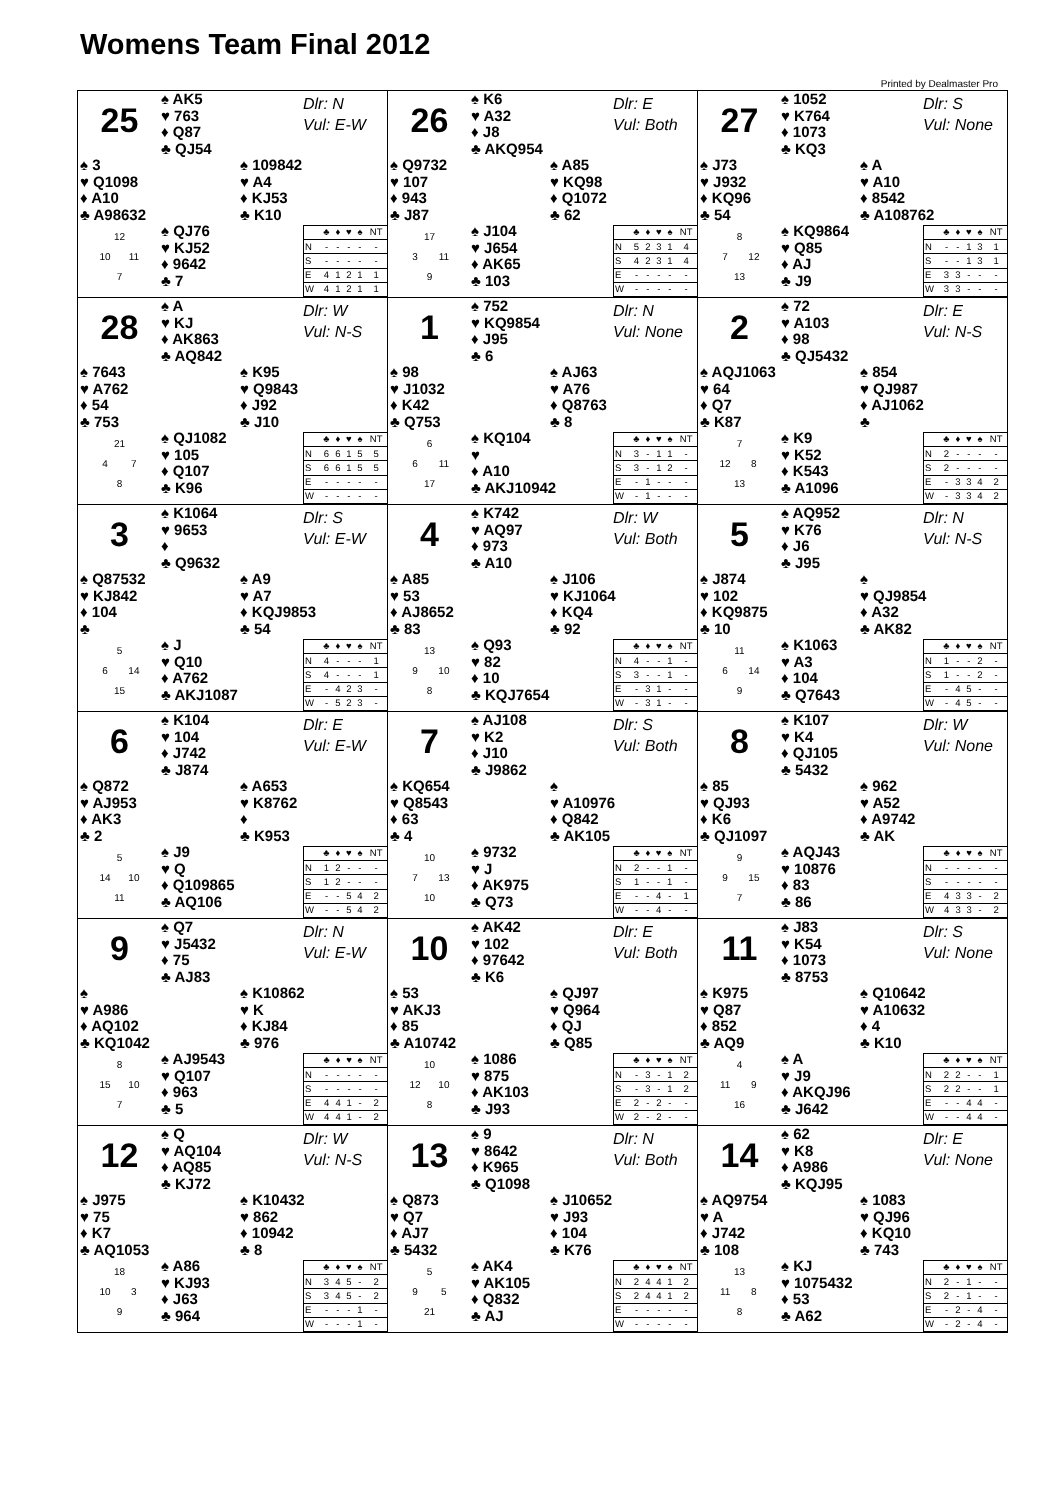Womens Team Final 2012
Printed by Dealmaster Pro
25
♠ AK5
♥ 763
♦ Q87
♣ QJ54
Dlr: N
Vul: E-W
♠ 3
♥ Q1098
♦ A10
♣ A98632
♠ 109842
♥ A4
♦ KJ53
♣ K10
12
10 11
7
♠ QJ76
♥ KJ52
♦ 9642
♣ 7
| | ♣ | ♦ | ♥ | ♠ | NT |
| --- | --- | --- | --- | --- | --- |
| N | - | - | - | - | - |
| S | - | - | - | - | - |
| E | 4 | 1 | 2 | 1 | 1 |
| W | 4 | 1 | 2 | 1 | 1 |
26
♠ K6
♥ A32
♦ J8
♣ AKQ954
Dlr: E
Vul: Both
♠ Q9732
♥ 107
♦ 943
♣ J87
♠ A85
♥ KQ98
♦ Q1072
♣ 62
17
3 11
9
♠ J104
♥ J654
♦ AK65
♣ 103
| | ♣ | ♦ | ♥ | ♠ | NT |
| --- | --- | --- | --- | --- | --- |
| N | 5 | 2 | 3 | 1 | 4 |
| S | 4 | 2 | 3 | 1 | 4 |
| E | - | - | - | - | - |
| W | - | - | - | - | - |
27
♠ 1052
♥ K764
♦ 1073
♣ KQ3
Dlr: S
Vul: None
♠ J73
♥ J932
♦ KQ96
♣ 54
♠ A
♥ A10
♦ 8542
♣ A108762
8
7 12
13
♠ KQ9864
♥ Q85
♦ AJ
♣ J9
| | ♣ | ♦ | ♥ | ♠ | NT |
| --- | --- | --- | --- | --- | --- |
| N | - | - | 1 | 3 | 1 |
| S | - | - | 1 | 3 | 1 |
| E | 3 | 3 | - | - | - |
| W | 3 | 3 | - | - | - |
28
♠ A
♥ KJ
♦ AK863
♣ AQ842
Dlr: W
Vul: N-S
♠ 7643
♥ A762
♦ 54
♣ 753
♠ K95
♥ Q9843
♦ J92
♣ J10
21
4 7
8
♠ QJ1082
♥ 105
♦ Q107
♣ K96
| | ♣ | ♦ | ♥ | ♠ | NT |
| --- | --- | --- | --- | --- | --- |
| N | 6 | 6 | 1 | 5 | 5 |
| S | 6 | 6 | 1 | 5 | 5 |
| E | - | - | - | - | - |
| W | - | - | - | - | - |
1
♠ 752
♥ KQ9854
♦ J95
♣ 6
Dlr: N
Vul: None
♠ 98
♥ J1032
♦ K42
♣ Q753
♠ AJ63
♥ A76
♦ Q8763
♣ 8
6
6 11
17
♠ KQ104
♥
♦ A10
♣ AKJ10942
| | ♣ | ♦ | ♥ | ♠ | NT |
| --- | --- | --- | --- | --- | --- |
| N | 3 | - | 1 | 1 | - |
| S | 3 | - | 1 | 2 | - |
| E | - | 1 | - | - | - |
| W | - | 1 | - | - | - |
2
♠ 72
♥ A103
♦ 98
♣ QJ5432
Dlr: E
Vul: N-S
♠ AQJ1063
♥ 64
♦ Q7
♣ K87
♠ 854
♥ QJ987
♦ AJ1062
♣
7
12 8
13
♠ K9
♥ K52
♦ K543
♣ A1096
| | ♣ | ♦ | ♥ | ♠ | NT |
| --- | --- | --- | --- | --- | --- |
| N | 2 | - | - | - | - |
| S | 2 | - | - | - | - |
| E | - | 3 | 3 | 4 | 2 |
| W | - | 3 | 3 | 4 | 2 |
3
♠ K1064
♥ 9653
♦
♣ Q9632
Dlr: S
Vul: E-W
♠ Q87532
♥ KJ842
♦ 104
♣
♠ A9
♥ A7
♦ KQJ9853
♣ 54
5
6 14
15
♠ J
♥ Q10
♦ A762
♣ AKJ1087
| | ♣ | ♦ | ♥ | ♠ | NT |
| --- | --- | --- | --- | --- | --- |
| N | 4 | - | - | - | 1 |
| S | 4 | - | - | - | 1 |
| E | - | 4 | 2 | 3 | - |
| W | - | 5 | 2 | 3 | - |
4
♠ K742
♥ AQ97
♦ 973
♣ A10
Dlr: W
Vul: Both
♠ A85
♥ 53
♦ AJ8652
♣ 83
♠ J106
♥ KJ1064
♦ KQ4
♣ 92
13
9 10
8
♠ Q93
♥ 82
♦ 10
♣ KQJ7654
| | ♣ | ♦ | ♥ | ♠ | NT |
| --- | --- | --- | --- | --- | --- |
| N | 4 | - | - | 1 | - |
| S | 3 | - | - | 1 | - |
| E | - | 3 | 1 | - | - |
| W | - | 3 | 1 | - | - |
5
♠ AQ952
♥ K76
♦ J6
♣ J95
Dlr: N
Vul: N-S
♠ J874
♥ 102
♦ KQ9875
♣ 10
♠
♥ QJ9854
♦ A32
♣ AK82
11
6 14
9
♠ K1063
♥ A3
♦ 104
♣ Q7643
| | ♣ | ♦ | ♥ | ♠ | NT |
| --- | --- | --- | --- | --- | --- |
| N | 1 | - | - | 2 | - |
| S | 1 | - | - | 2 | - |
| E | - | 4 | 5 | - | - |
| W | - | 4 | 5 | - | - |
6
♠ K104
♥ 104
♦ J742
♣ J874
Dlr: E
Vul: E-W
♠ Q872
♥ AJ953
♦ AK3
♣ 2
♠ A653
♥ K8762
♦
♣ K953
5
14 10
11
♠ J9
♥ Q
♦ Q109865
♣ AQ106
| | ♣ | ♦ | ♥ | ♠ | NT |
| --- | --- | --- | --- | --- | --- |
| N | 1 | 2 | - | - | - |
| S | 1 | 2 | - | - | - |
| E | - | - | 5 | 4 | 2 |
| W | - | - | 5 | 4 | 2 |
7
♠ AJ108
♥ K2
♦ J10
♣ J9862
Dlr: S
Vul: Both
♠ KQ654
♥ Q8543
♦ 63
♣ 4
♠
♥ A10976
♦ Q842
♣ AK105
10
7 13
10
♠ 9732
♥ J
♦ AK975
♣ Q73
| | ♣ | ♦ | ♥ | ♠ | NT |
| --- | --- | --- | --- | --- | --- |
| N | 2 | - | - | 1 | - |
| S | 1 | - | - | 1 | - |
| E | - | - | 4 | - | 1 |
| W | - | - | 4 | - | - |
8
♠ K107
♥ K4
♦ QJ105
♣ 5432
Dlr: W
Vul: None
♠ 85
♥ QJ93
♦ K6
♣ QJ1097
♠ 962
♥ A52
♦ A9742
♣ AK
9
9 15
7
♠ AQJ43
♥ 10876
♦ 83
♣ 86
| | ♣ | ♦ | ♥ | ♠ | NT |
| --- | --- | --- | --- | --- | --- |
| N | - | - | - | - | - |
| S | - | - | - | - | - |
| E | 4 | 3 | 3 | - | 2 |
| W | 4 | 3 | 3 | - | 2 |
9
♠ Q7
♥ J5432
♦ 75
♣ AJ83
Dlr: N
Vul: E-W
♠
♥ A986
♦ AQ102
♣ KQ1042
♠ K10862
♥ K
♦ KJ84
♣ 976
8
15 10
7
♠ AJ9543
♥ Q107
♦ 963
♣ 5
| | ♣ | ♦ | ♥ | ♠ | NT |
| --- | --- | --- | --- | --- | --- |
| N | - | - | - | - | - |
| S | - | - | - | - | - |
| E | 4 | 4 | 1 | - | 2 |
| W | 4 | 4 | 1 | - | 2 |
10
♠ AK42
♥ 102
♦ 97642
♣ K6
Dlr: E
Vul: Both
♠ 53
♥ AKJ3
♦ 85
♣ A10742
♠ QJ97
♥ Q964
♦ QJ
♣ Q85
10
12 10
8
♠ 1086
♥ 875
♦ AK103
♣ J93
| | ♣ | ♦ | ♥ | ♠ | NT |
| --- | --- | --- | --- | --- | --- |
| N | - | 3 | - | 1 | 2 |
| S | - | 3 | - | 1 | 2 |
| E | 2 | - | 2 | - | - |
| W | 2 | - | 2 | - | - |
11
♠ J83
♥ K54
♦ 1073
♣ 8753
Dlr: S
Vul: None
♠ K975
♥ Q87
♦ 852
♣ AQ9
♠ Q10642
♥ A10632
♦ 4
♣ K10
4
11 9
16
♠ A
♥ J9
♦ AKQJ96
♣ J642
| | ♣ | ♦ | ♥ | ♠ | NT |
| --- | --- | --- | --- | --- | --- |
| N | 2 | 2 | - | - | 1 |
| S | 2 | 2 | - | - | 1 |
| E | - | - | 4 | 4 | - |
| W | - | - | 4 | 4 | - |
12
♠ Q
♥ AQ104
♦ AQ85
♣ KJ72
Dlr: W
Vul: N-S
♠ J975
♥ 75
♦ K7
♣ AQ1053
♠ K10432
♥ 862
♦ 10942
♣ 8
18
10 3
9
♠ A86
♥ KJ93
♦ J63
♣ 964
| | ♣ | ♦ | ♥ | ♠ | NT |
| --- | --- | --- | --- | --- | --- |
| N | 3 | 4 | 5 | - | 2 |
| S | 3 | 4 | 5 | - | 2 |
| E | - | - | - | 1 | - |
| W | - | - | - | 1 | - |
13
♠ 9
♥ 8642
♦ K965
♣ Q1098
Dlr: N
Vul: Both
♠ Q873
♥ Q7
♦ AJ7
♣ 5432
♠ J10652
♥ J93
♦ 104
♣ K76
5
9 5
21
♠ AK4
♥ AK105
♦ Q832
♣ AJ
| | ♣ | ♦ | ♥ | ♠ | NT |
| --- | --- | --- | --- | --- | --- |
| N | 2 | 4 | 4 | 1 | 2 |
| S | 2 | 4 | 4 | 1 | 2 |
| E | - | - | - | - | - |
| W | - | - | - | - | - |
14
♠ 62
♥ K8
♦ A986
♣ KQJ95
Dlr: E
Vul: None
♠ AQ9754
♥ A
♦ J742
♣ 108
♠ 1083
♥ QJ96
♦ KQ10
♣ 743
13
11 8
8
♠ KJ
♥ 1075432
♦ 53
♣ A62
| | ♣ | ♦ | ♥ | ♠ | NT |
| --- | --- | --- | --- | --- | --- |
| N | 2 | - | 1 | - | - |
| S | 2 | - | 1 | - | - |
| E | - | 2 | - | 4 | - |
| W | - | 2 | - | 4 | - |